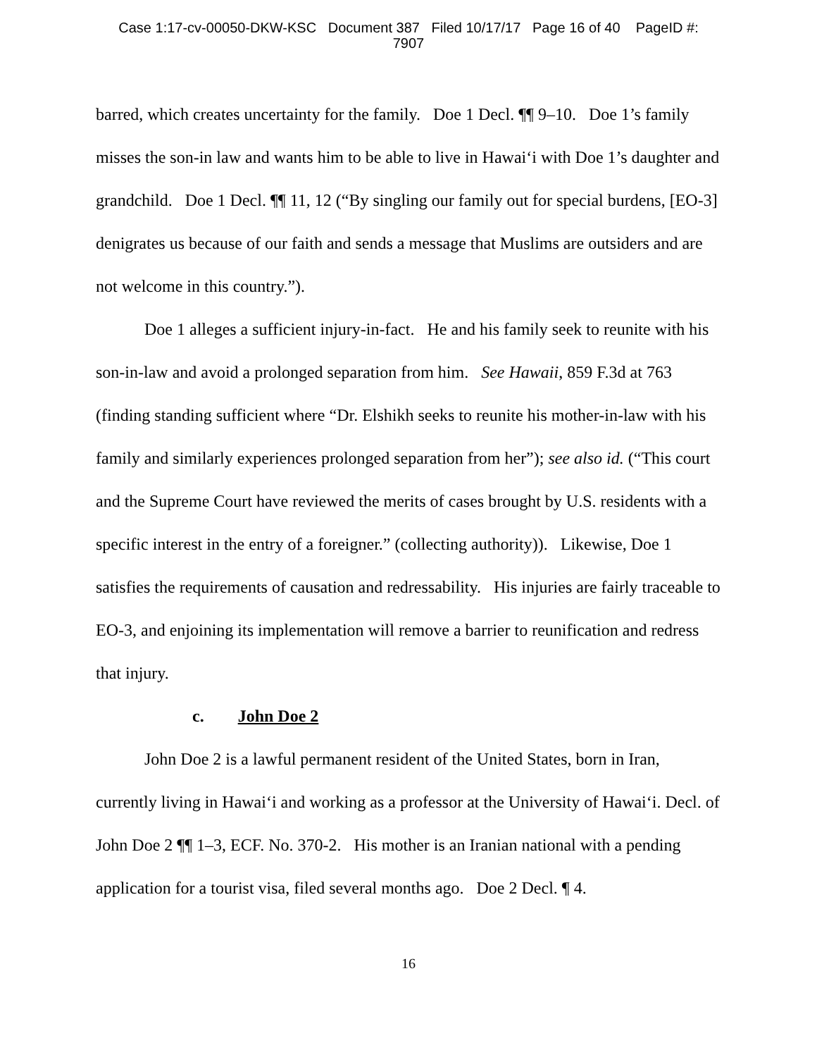Case 1:17-cv-00050-DKW-KSC Document 387 Filed 10/17/17 Page 16 of 40 PageID #:
7907
barred, which creates uncertainty for the family. Doe 1 Decl. ¶¶ 9–10. Doe 1’s family misses the son-in law and wants him to be able to live in Hawai‘i with Doe 1’s daughter and grandchild. Doe 1 Decl. ¶¶ 11, 12 (“By singling our family out for special burdens, [EO-3] denigrates us because of our faith and sends a message that Muslims are outsiders and are not welcome in this country.”).
Doe 1 alleges a sufficient injury-in-fact. He and his family seek to reunite with his son-in-law and avoid a prolonged separation from him. See Hawaii, 859 F.3d at 763 (finding standing sufficient where “Dr. Elshikh seeks to reunite his mother-in-law with his family and similarly experiences prolonged separation from her”); see also id. (“This court and the Supreme Court have reviewed the merits of cases brought by U.S. residents with a specific interest in the entry of a foreigner.” (collecting authority)). Likewise, Doe 1 satisfies the requirements of causation and redressability. His injuries are fairly traceable to EO-3, and enjoining its implementation will remove a barrier to reunification and redress that injury.
c. John Doe 2
John Doe 2 is a lawful permanent resident of the United States, born in Iran, currently living in Hawai‘i and working as a professor at the University of Hawai‘i. Decl. of John Doe 2 ¶¶ 1–3, ECF. No. 370-2. His mother is an Iranian national with a pending application for a tourist visa, filed several months ago. Doe 2 Decl. ¶ 4.
16